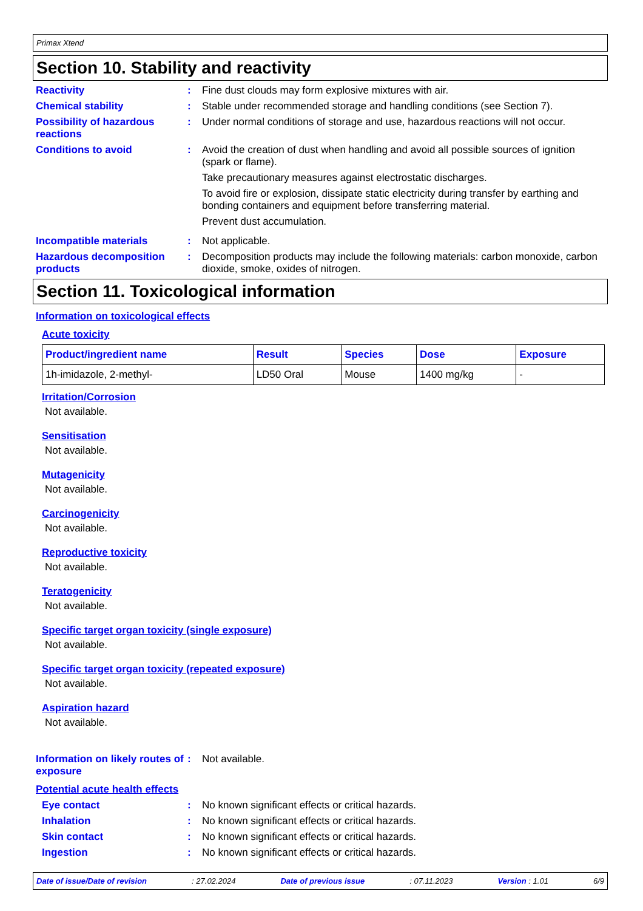Primax Xtend
Section 10. Stability and reactivity
Reactivity : Fine dust clouds may form explosive mixtures with air.
Chemical stability : Stable under recommended storage and handling conditions (see Section 7).
Possibility of hazardous reactions
: Under normal conditions of storage and use, hazardous reactions will not occur.
Conditions to avoid : Avoid the creation of dust when handling and avoid all possible sources of ignition (spark or flame).
Take precautionary measures against electrostatic discharges.
To avoid fire or explosion, dissipate static electricity during transfer by earthing and bonding containers and equipment before transferring material.
Prevent dust accumulation.
Incompatible materials : Not applicable.
Hazardous decomposition products
: Decomposition products may include the following materials: carbon monoxide, carbon dioxide, smoke, oxides of nitrogen.
Section 11. Toxicological information
Information on toxicological effects
Acute toxicity
| Product/ingredient name | Result | Species | Dose | Exposure |
| --- | --- | --- | --- | --- |
| 1h-imidazole, 2-methyl- | LD50 Oral | Mouse | 1400 mg/kg | - |
Irritation/Corrosion
Not available.
Sensitisation
Not available.
Mutagenicity
Not available.
Carcinogenicity
Not available.
Reproductive toxicity
Not available.
Teratogenicity
Not available.
Specific target organ toxicity (single exposure)
Not available.
Specific target organ toxicity (repeated exposure)
Not available.
Aspiration hazard
Not available.
Information on likely routes of exposure
: Not available.
Potential acute health effects
Eye contact : No known significant effects or critical hazards.
Inhalation : No known significant effects or critical hazards.
Skin contact : No known significant effects or critical hazards.
Ingestion : No known significant effects or critical hazards.
Date of issue/Date of revision : 27.02.2024 Date of previous issue : 07.11.2023 Version : 1.01 6/9